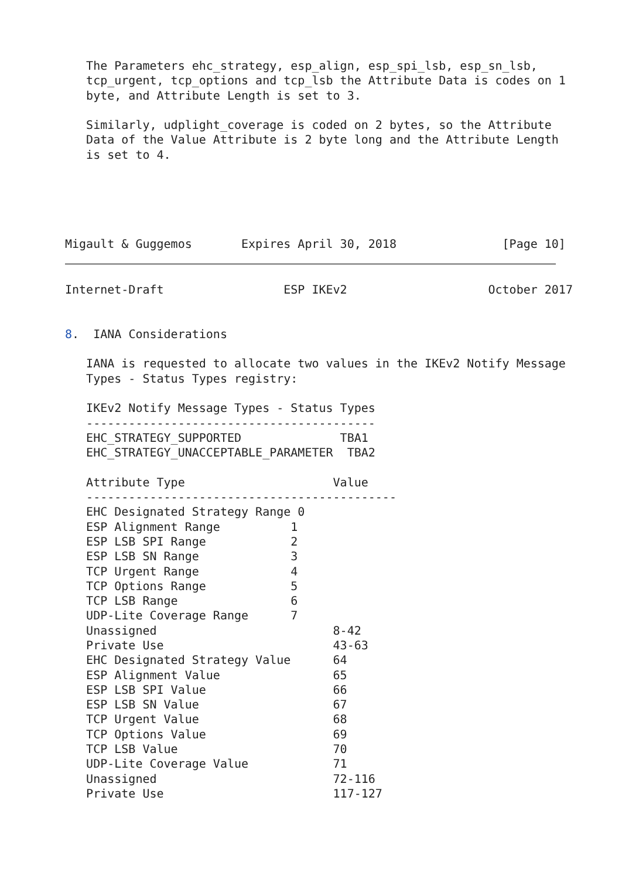The Parameters ehc_strategy, esp_align, esp_spi_lsb, esp_sn_lsb,
   tcp_urgent, tcp_options and tcp_lsb the Attribute Data is codes on 1
   byte, and Attribute Length is set to 3.

   Similarly, udplight_coverage is coded on 2 bytes, so the Attribute
   Data of the Value Attribute is 2 byte long and the Attribute Length
   is set to 4.





Migault & Guggemos       Expires April 30, 2018               [Page 10]
Internet-Draft                 ESP IKEv2                    October 2017


8.  IANA Considerations

   IANA is requested to allocate two values in the IKEv2 Notify Message
   Types - Status Types registry:

   IKEv2 Notify Message Types - Status Types
   -----------------------------------------
   EHC_STRATEGY_SUPPORTED              TBA1
   EHC_STRATEGY_UNACCEPTABLE_PARAMETER  TBA2

   Attribute Type                     Value
   --------------------------------------------
   EHC Designated Strategy Range 0
   ESP Alignment Range          1
   ESP LSB SPI Range            2
   ESP LSB SN Range             3
   TCP Urgent Range             4
   TCP Options Range            5
   TCP LSB Range                6
   UDP-Lite Coverage Range      7
   Unassigned                         8-42
   Private Use                        43-63
   EHC Designated Strategy Value      64
   ESP Alignment Value                65
   ESP LSB SPI Value                  66
   ESP LSB SN Value                   67
   TCP Urgent Value                   68
   TCP Options Value                  69
   TCP LSB Value                      70
   UDP-Lite Coverage Value            71
   Unassigned                         72-116
   Private Use                        117-127